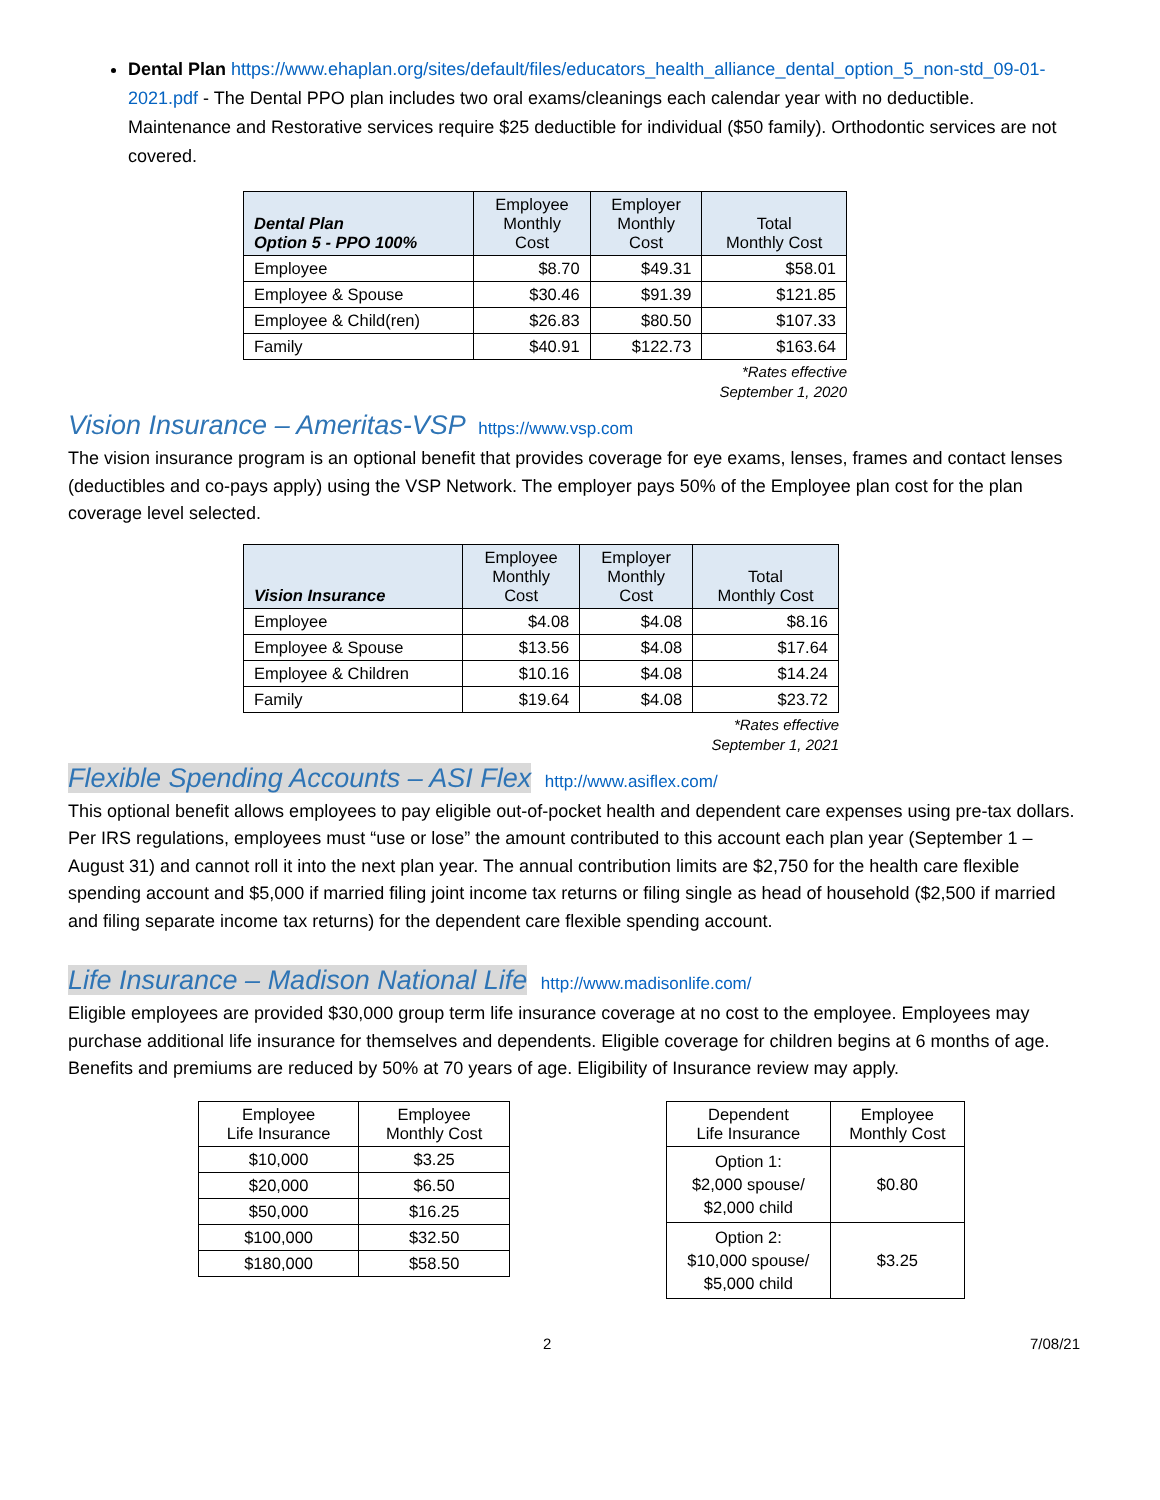Dental Plan https://www.ehaplan.org/sites/default/files/educators_health_alliance_dental_option_5_non-std_09-01-2021.pdf - The Dental PPO plan includes two oral exams/cleanings each calendar year with no deductible. Maintenance and Restorative services require $25 deductible for individual ($50 family). Orthodontic services are not covered.
| Dental Plan Option 5 - PPO 100% | Employee Monthly Cost | Employer Monthly Cost | Total Monthly Cost |
| --- | --- | --- | --- |
| Employee | $8.70 | $49.31 | $58.01 |
| Employee & Spouse | $30.46 | $91.39 | $121.85 |
| Employee & Child(ren) | $26.83 | $80.50 | $107.33 |
| Family | $40.91 | $122.73 | $163.64 |
*Rates effective
September 1, 2020
Vision Insurance – Ameritas-VSP https://www.vsp.com
The vision insurance program is an optional benefit that provides coverage for eye exams, lenses, frames and contact lenses (deductibles and co-pays apply) using the VSP Network. The employer pays 50% of the Employee plan cost for the plan coverage level selected.
| Vision Insurance | Employee Monthly Cost | Employer Monthly Cost | Total Monthly Cost |
| --- | --- | --- | --- |
| Employee | $4.08 | $4.08 | $8.16 |
| Employee & Spouse | $13.56 | $4.08 | $17.64 |
| Employee & Children | $10.16 | $4.08 | $14.24 |
| Family | $19.64 | $4.08 | $23.72 |
*Rates effective
September 1, 2021
Flexible Spending Accounts – ASI Flex http://www.asiflex.com/
This optional benefit allows employees to pay eligible out-of-pocket health and dependent care expenses using pre-tax dollars. Per IRS regulations, employees must “use or lose” the amount contributed to this account each plan year (September 1 – August 31) and cannot roll it into the next plan year. The annual contribution limits are $2,750 for the health care flexible spending account and $5,000 if married filing joint income tax returns or filing single as head of household ($2,500 if married and filing separate income tax returns) for the dependent care flexible spending account.
Life Insurance – Madison National Life http://www.madisonlife.com/
Eligible employees are provided $30,000 group term life insurance coverage at no cost to the employee. Employees may purchase additional life insurance for themselves and dependents. Eligible coverage for children begins at 6 months of age. Benefits and premiums are reduced by 50% at 70 years of age. Eligibility of Insurance review may apply.
| Employee Life Insurance | Employee Monthly Cost |
| --- | --- |
| $10,000 | $3.25 |
| $20,000 | $6.50 |
| $50,000 | $16.25 |
| $100,000 | $32.50 |
| $180,000 | $58.50 |
| Dependent Life Insurance | Employee Monthly Cost |
| --- | --- |
| Option 1: $2,000 spouse/ $2,000 child | $0.80 |
| Option 2: $10,000 spouse/ $5,000 child | $3.25 |
2 7/08/21